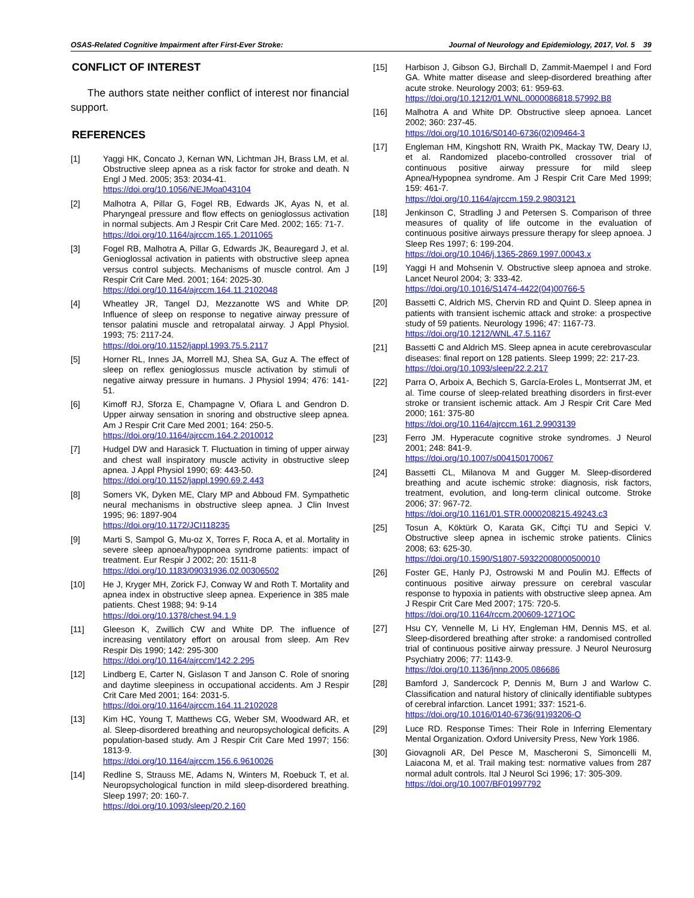OSAS-Related Cognitive Impairment after First-Ever Stroke: Journal of Neurology and Epidemiology, 2017, Vol. 5 39
CONFLICT OF INTEREST
The authors state neither conflict of interest nor financial support.
REFERENCES
[1] Yaggi HK, Concato J, Kernan WN, Lichtman JH, Brass LM, et al. Obstructive sleep apnea as a risk factor for stroke and death. N Engl J Med. 2005; 353: 2034-41.
https://doi.org/10.1056/NEJMoa043104
[2] Malhotra A, Pillar G, Fogel RB, Edwards JK, Ayas N, et al. Pharyngeal pressure and flow effects on genioglossus activation in normal subjects. Am J Respir Crit Care Med. 2002; 165: 71-7.
https://doi.org/10.1164/ajrccm.165.1.2011065
[3] Fogel RB, Malhotra A, Pillar G, Edwards JK, Beauregard J, et al. Genioglossal activation in patients with obstructive sleep apnea versus control subjects. Mechanisms of muscle control. Am J Respir Crit Care Med. 2001; 164: 2025-30.
https://doi.org/10.1164/ajrccm.164.11.2102048
[4] Wheatley JR, Tangel DJ, Mezzanotte WS and White DP. Influence of sleep on response to negative airway pressure of tensor palatini muscle and retropalatal airway. J Appl Physiol. 1993; 75: 2117-24.
https://doi.org/10.1152/jappl.1993.75.5.2117
[5] Horner RL, Innes JA, Morrell MJ, Shea SA, Guz A. The effect of sleep on reflex genioglossus muscle activation by stimuli of negative airway pressure in humans. J Physiol 1994; 476: 141-51.
[6] Kimoff RJ, Sforza E, Champagne V, Ofiara L and Gendron D. Upper airway sensation in snoring and obstructive sleep apnea. Am J Respir Crit Care Med 2001; 164: 250-5.
https://doi.org/10.1164/ajrccm.164.2.2010012
[7] Hudgel DW and Harasick T. Fluctuation in timing of upper airway and chest wall inspiratory muscle activity in obstructive sleep apnea. J Appl Physiol 1990; 69: 443-50.
https://doi.org/10.1152/jappl.1990.69.2.443
[8] Somers VK, Dyken ME, Clary MP and Abboud FM. Sympathetic neural mechanisms in obstructive sleep apnea. J Clin Invest 1995; 96: 1897-904
https://doi.org/10.1172/JCI118235
[9] Marti S, Sampol G, Mu-oz X, Torres F, Roca A, et al. Mortality in severe sleep apnoea/hypopnoea syndrome patients: impact of treatment. Eur Respir J 2002; 20: 1511-8
https://doi.org/10.1183/09031936.02.00306502
[10] He J, Kryger MH, Zorick FJ, Conway W and Roth T. Mortality and apnea index in obstructive sleep apnea. Experience in 385 male patients. Chest 1988; 94: 9-14
https://doi.org/10.1378/chest.94.1.9
[11] Gleeson K, Zwillich CW and White DP. The influence of increasing ventilatory effort on arousal from sleep. Am Rev Respir Dis 1990; 142: 295-300
https://doi.org/10.1164/ajrccm/142.2.295
[12] Lindberg E, Carter N, Gislason T and Janson C. Role of snoring and daytime sleepiness in occupational accidents. Am J Respir Crit Care Med 2001; 164: 2031-5.
https://doi.org/10.1164/ajrccm.164.11.2102028
[13] Kim HC, Young T, Matthews CG, Weber SM, Woodward AR, et al. Sleep-disordered breathing and neuropsychological deficits. A population-based study. Am J Respir Crit Care Med 1997; 156: 1813-9.
https://doi.org/10.1164/ajrccm.156.6.9610026
[14] Redline S, Strauss ME, Adams N, Winters M, Roebuck T, et al. Neuropsychological function in mild sleep-disordered breathing. Sleep 1997; 20: 160-7.
https://doi.org/10.1093/sleep/20.2.160
[15] Harbison J, Gibson GJ, Birchall D, Zammit-Maempel I and Ford GA. White matter disease and sleep-disordered breathing after acute stroke. Neurology 2003; 61: 959-63.
https://doi.org/10.1212/01.WNL.0000086818.57992.B8
[16] Malhotra A and White DP. Obstructive sleep apnoea. Lancet 2002; 360: 237-45.
https://doi.org/10.1016/S0140-6736(02)09464-3
[17] Engleman HM, Kingshott RN, Wraith PK, Mackay TW, Deary IJ, et al. Randomized placebo-controlled crossover trial of continuous positive airway pressure for mild sleep Apnea/Hypopnea syndrome. Am J Respir Crit Care Med 1999; 159: 461-7.
https://doi.org/10.1164/ajrccm.159.2.9803121
[18] Jenkinson C, Stradling J and Petersen S. Comparison of three measures of quality of life outcome in the evaluation of continuous positive airways pressure therapy for sleep apnoea. J Sleep Res 1997; 6: 199-204.
https://doi.org/10.1046/j.1365-2869.1997.00043.x
[19] Yaggi H and Mohsenin V. Obstructive sleep apnoea and stroke. Lancet Neurol 2004; 3: 333-42.
https://doi.org/10.1016/S1474-4422(04)00766-5
[20] Bassetti C, Aldrich MS, Chervin RD and Quint D. Sleep apnea in patients with transient ischemic attack and stroke: a prospective study of 59 patients. Neurology 1996; 47: 1167-73.
https://doi.org/10.1212/WNL.47.5.1167
[21] Bassetti C and Aldrich MS. Sleep apnea in acute cerebrovascular diseases: final report on 128 patients. Sleep 1999; 22: 217-23.
https://doi.org/10.1093/sleep/22.2.217
[22] Parra O, Arboix A, Bechich S, García-Eroles L, Montserrat JM, et al. Time course of sleep-related breathing disorders in first-ever stroke or transient ischemic attack. Am J Respir Crit Care Med 2000; 161: 375-80
https://doi.org/10.1164/ajrccm.161.2.9903139
[23] Ferro JM. Hyperacute cognitive stroke syndromes. J Neurol 2001; 248: 841-9.
https://doi.org/10.1007/s004150170067
[24] Bassetti CL, Milanova M and Gugger M. Sleep-disordered breathing and acute ischemic stroke: diagnosis, risk factors, treatment, evolution, and long-term clinical outcome. Stroke 2006; 37: 967-72.
https://doi.org/10.1161/01.STR.0000208215.49243.c3
[25] Tosun A, Köktürk O, Karata GK, Ciftçi TU and Sepici V. Obstructive sleep apnea in ischemic stroke patients. Clinics 2008; 63: 625-30.
https://doi.org/10.1590/S1807-59322008000500010
[26] Foster GE, Hanly PJ, Ostrowski M and Poulin MJ. Effects of continuous positive airway pressure on cerebral vascular response to hypoxia in patients with obstructive sleep apnea. Am J Respir Crit Care Med 2007; 175: 720-5.
https://doi.org/10.1164/rccm.200609-1271OC
[27] Hsu CY, Vennelle M, Li HY, Engleman HM, Dennis MS, et al. Sleep-disordered breathing after stroke: a randomised controlled trial of continuous positive airway pressure. J Neurol Neurosurg Psychiatry 2006; 77: 1143-9.
https://doi.org/10.1136/jnnp.2005.086686
[28] Bamford J, Sandercock P, Dennis M, Burn J and Warlow C. Classification and natural history of clinically identifiable subtypes of cerebral infarction. Lancet 1991; 337: 1521-6.
https://doi.org/10.1016/0140-6736(91)93206-O
[29] Luce RD. Response Times: Their Role in Inferring Elementary Mental Organization. Oxford University Press, New York 1986.
[30] Giovagnoli AR, Del Pesce M, Mascheroni S, Simoncelli M, Laiacona M, et al. Trail making test: normative values from 287 normal adult controls. Ital J Neurol Sci 1996; 17: 305-309.
https://doi.org/10.1007/BF01997792